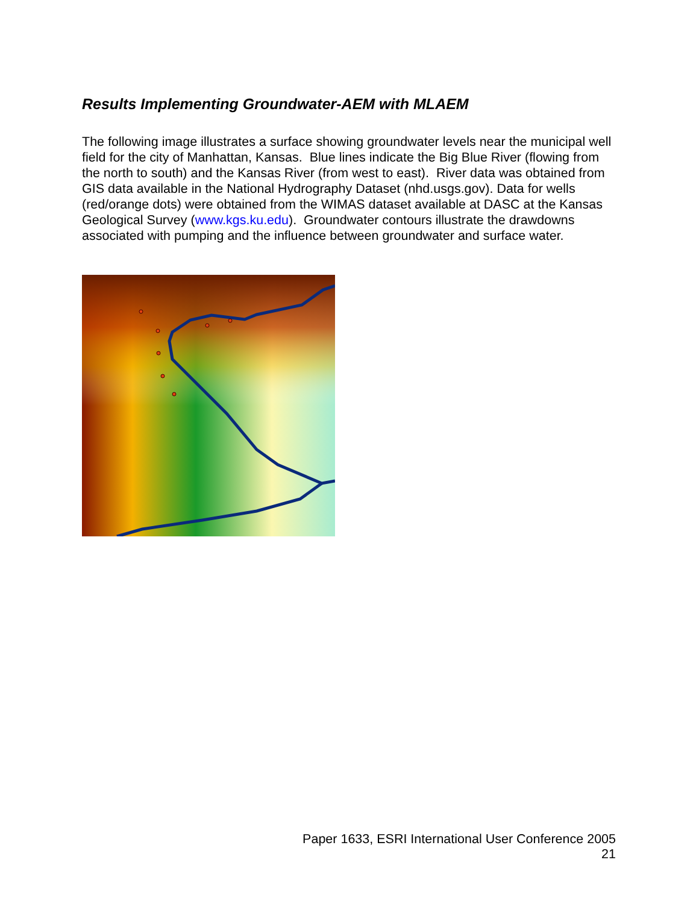Results Implementing Groundwater-AEM with MLAEM
The following image illustrates a surface showing groundwater levels near the municipal well field for the city of Manhattan, Kansas. Blue lines indicate the Big Blue River (flowing from the north to south) and the Kansas River (from west to east). River data was obtained from GIS data available in the National Hydrography Dataset (nhd.usgs.gov). Data for wells (red/orange dots) were obtained from the WIMAS dataset available at DASC at the Kansas Geological Survey (www.kgs.ku.edu). Groundwater contours illustrate the drawdowns associated with pumping and the influence between groundwater and surface water.
Paper 1633, ESRI International User Conference 2005
21